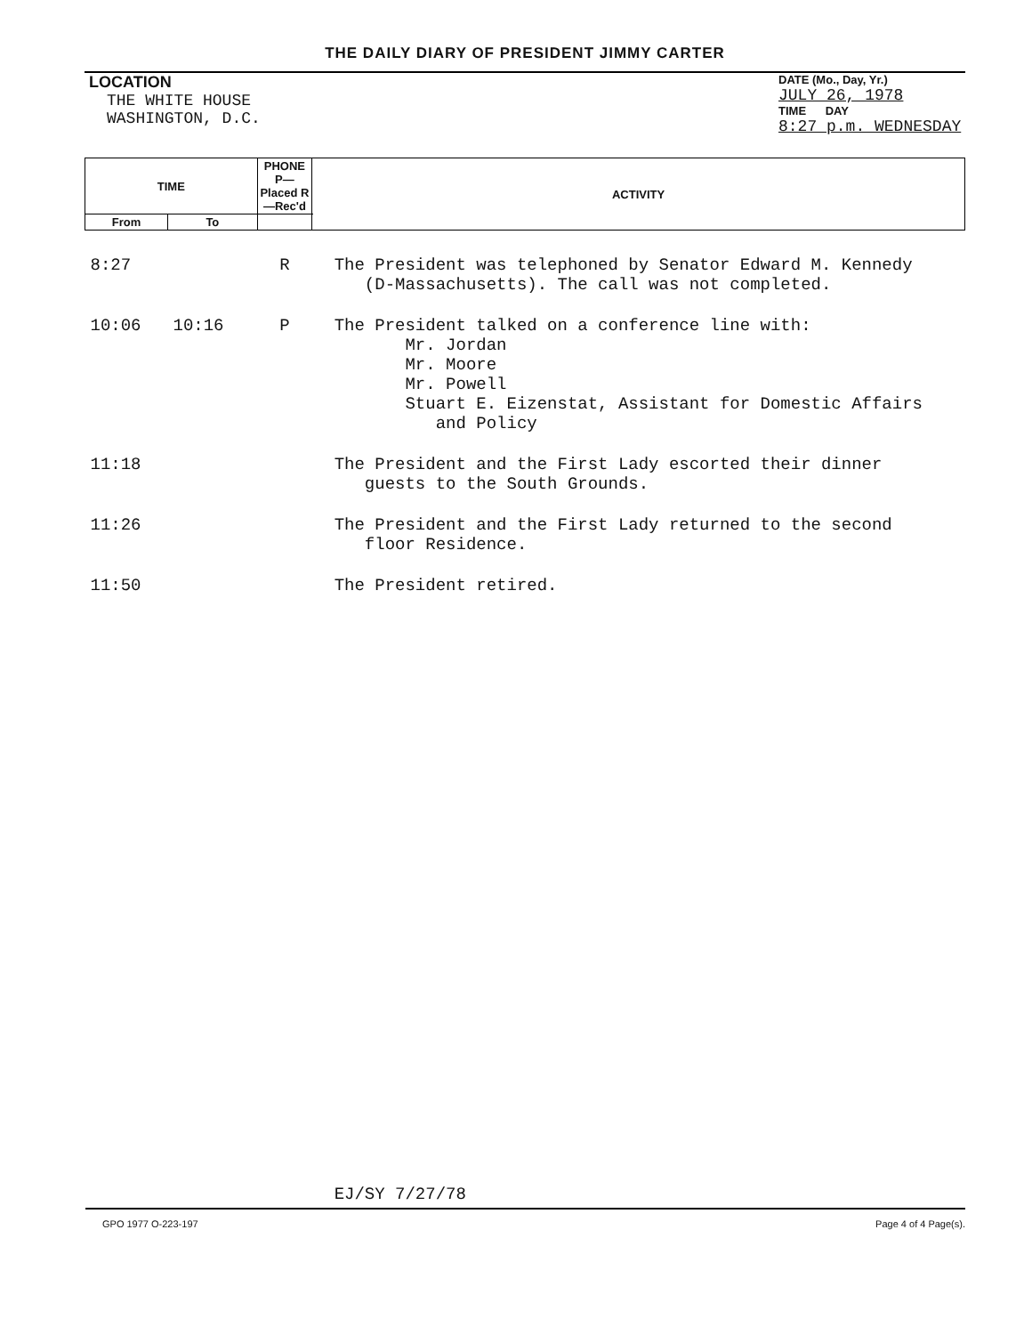THE DAILY DIARY OF PRESIDENT JIMMY CARTER
LOCATION
THE WHITE HOUSE
WASHINGTON, D.C.
DATE (Mo., Day, Yr.)
JULY 26, 1978
TIME DAY
8:27 p.m. WEDNESDAY
| TIME | | PHONE P—Placed R—Rec'd | ACTIVITY |
| --- | --- | --- | --- |
| From | To | | |
| 8:27 | | R | The President was telephoned by Senator Edward M. Kennedy (D-Massachusetts). The call was not completed. |
| 10:06 | 10:16 | P | The President talked on a conference line with: Mr. Jordan Mr. Moore Mr. Powell Stuart E. Eizenstat, Assistant for Domestic Affairs and Policy |
| 11:18 | | | The President and the First Lady escorted their dinner guests to the South Grounds. |
| 11:26 | | | The President and the First Lady returned to the second floor Residence. |
| 11:50 | | | The President retired. |
| | | | EJ/SY 7/27/78 |
GPO 1977 O-223-197 Page 4 of 4 Page(s).